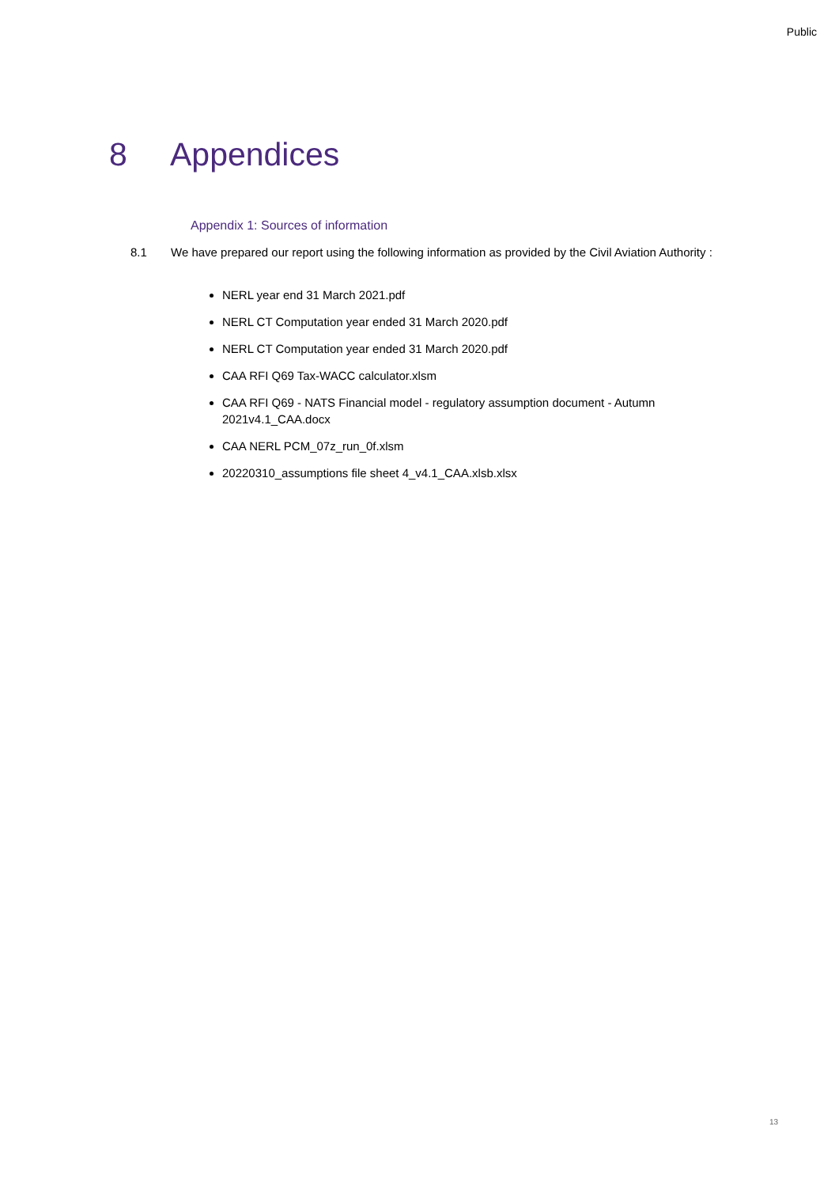Public
8 Appendices
Appendix 1: Sources of information
8.1 We have prepared our report using the following information as provided by the Civil Aviation Authority :
NERL year end 31 March 2021.pdf
NERL CT Computation year ended 31 March 2020.pdf
NERL CT Computation year ended 31 March 2020.pdf
CAA RFI Q69 Tax-WACC calculator.xlsm
CAA RFI Q69 - NATS Financial model - regulatory assumption document - Autumn 2021v4.1_CAA.docx
CAA NERL PCM_07z_run_0f.xlsm
20220310_assumptions file sheet 4_v4.1_CAA.xlsb.xlsx
13